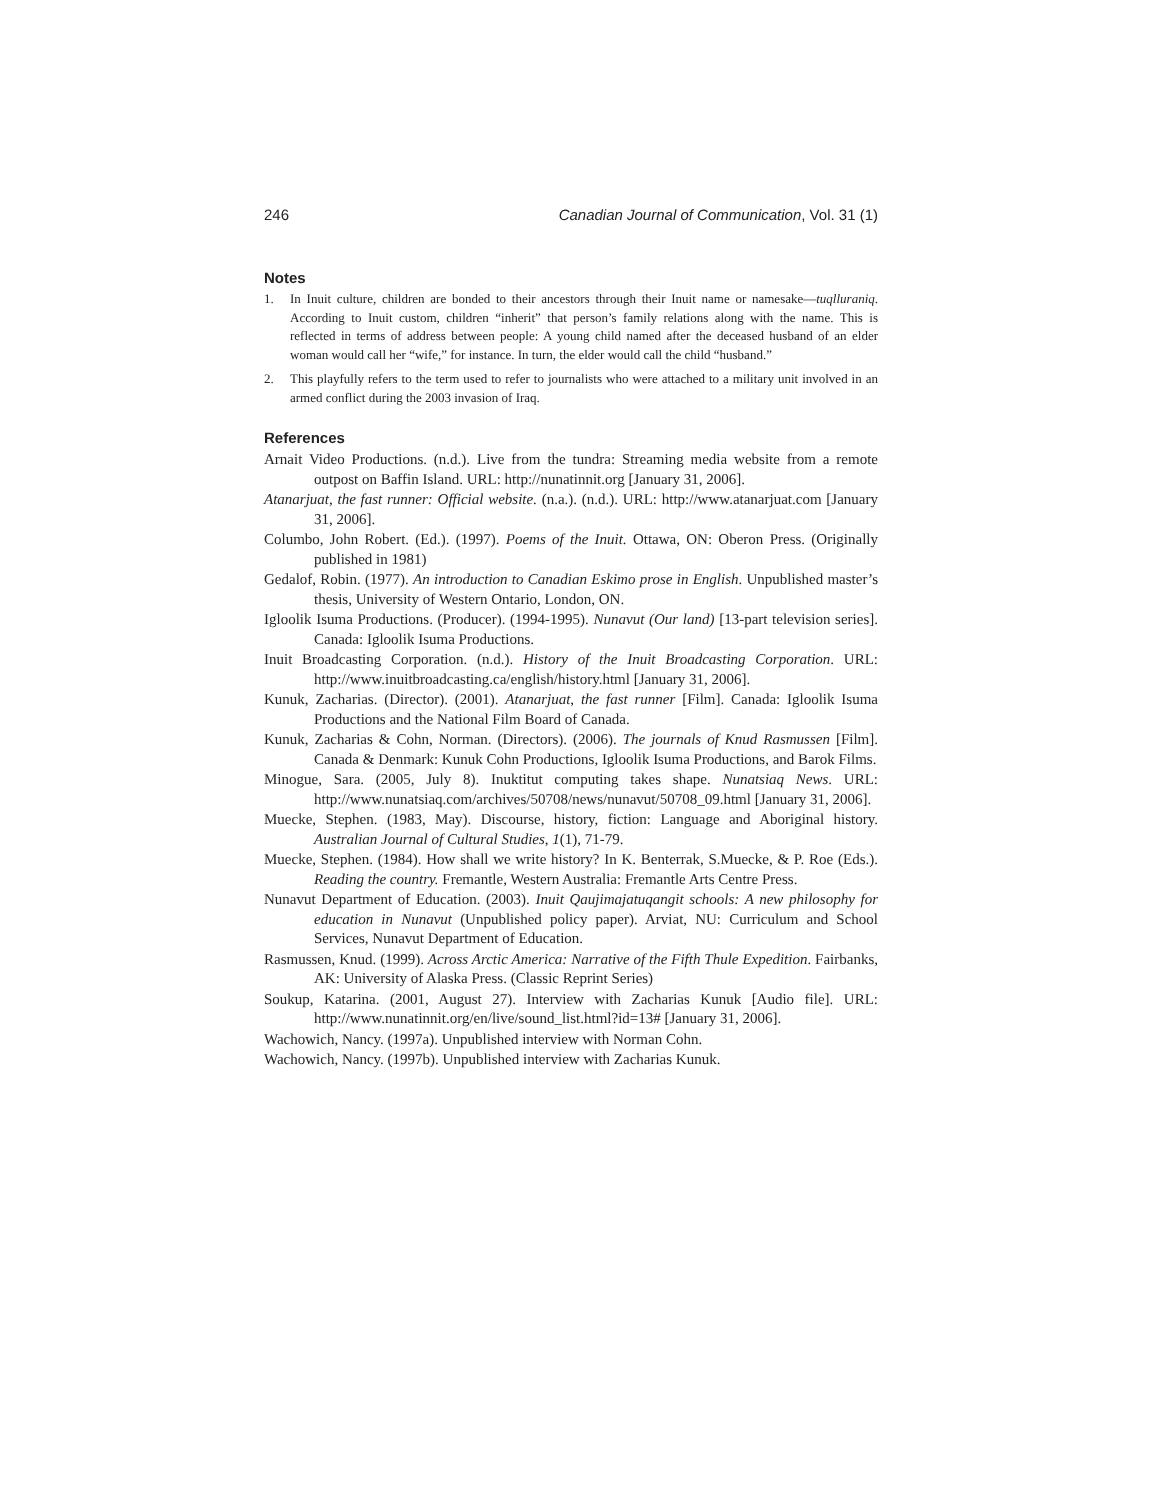246 Canadian Journal of Communication, Vol. 31 (1)
Notes
1. In Inuit culture, children are bonded to their ancestors through their Inuit name or namesake—tuqlluraniq. According to Inuit custom, children “inherit” that person’s family relations along with the name. This is reflected in terms of address between people: A young child named after the deceased husband of an elder woman would call her “wife,” for instance. In turn, the elder would call the child “husband.”
2. This playfully refers to the term used to refer to journalists who were attached to a military unit involved in an armed conflict during the 2003 invasion of Iraq.
References
Arnait Video Productions. (n.d.). Live from the tundra: Streaming media website from a remote outpost on Baffin Island. URL: http://nunatinnit.org [January 31, 2006].
Atanarjuat, the fast runner: Official website. (n.a.). (n.d.). URL: http://www.atanarjuat.com [January 31, 2006].
Columbo, John Robert. (Ed.). (1997). Poems of the Inuit. Ottawa, ON: Oberon Press. (Originally published in 1981)
Gedalof, Robin. (1977). An introduction to Canadian Eskimo prose in English. Unpublished master’s thesis, University of Western Ontario, London, ON.
Igloolik Isuma Productions. (Producer). (1994-1995). Nunavut (Our land) [13-part television series]. Canada: Igloolik Isuma Productions.
Inuit Broadcasting Corporation. (n.d.). History of the Inuit Broadcasting Corporation. URL: http://www.inuitbroadcasting.ca/english/history.html [January 31, 2006].
Kunuk, Zacharias. (Director). (2001). Atanarjuat, the fast runner [Film]. Canada: Igloolik Isuma Productions and the National Film Board of Canada.
Kunuk, Zacharias & Cohn, Norman. (Directors). (2006). The journals of Knud Rasmussen [Film]. Canada & Denmark: Kunuk Cohn Productions, Igloolik Isuma Productions, and Barok Films.
Minogue, Sara. (2005, July 8). Inuktitut computing takes shape. Nunatsiaq News. URL: http://www.nunatsiaq.com/archives/50708/news/nunavut/50708_09.html [January 31, 2006].
Muecke, Stephen. (1983, May). Discourse, history, fiction: Language and Aboriginal history. Australian Journal of Cultural Studies, 1(1), 71-79.
Muecke, Stephen. (1984). How shall we write history? In K. Benterrak, S.Muecke, & P. Roe (Eds.). Reading the country. Fremantle, Western Australia: Fremantle Arts Centre Press.
Nunavut Department of Education. (2003). Inuit Qaujimajatuqangit schools: A new philosophy for education in Nunavut (Unpublished policy paper). Arviat, NU: Curriculum and School Services, Nunavut Department of Education.
Rasmussen, Knud. (1999). Across Arctic America: Narrative of the Fifth Thule Expedition. Fairbanks, AK: University of Alaska Press. (Classic Reprint Series)
Soukup, Katarina. (2001, August 27). Interview with Zacharias Kunuk [Audio file]. URL: http://www.nunatinnit.org/en/live/sound_list.html?id=13# [January 31, 2006].
Wachowich, Nancy. (1997a). Unpublished interview with Norman Cohn.
Wachowich, Nancy. (1997b). Unpublished interview with Zacharias Kunuk.